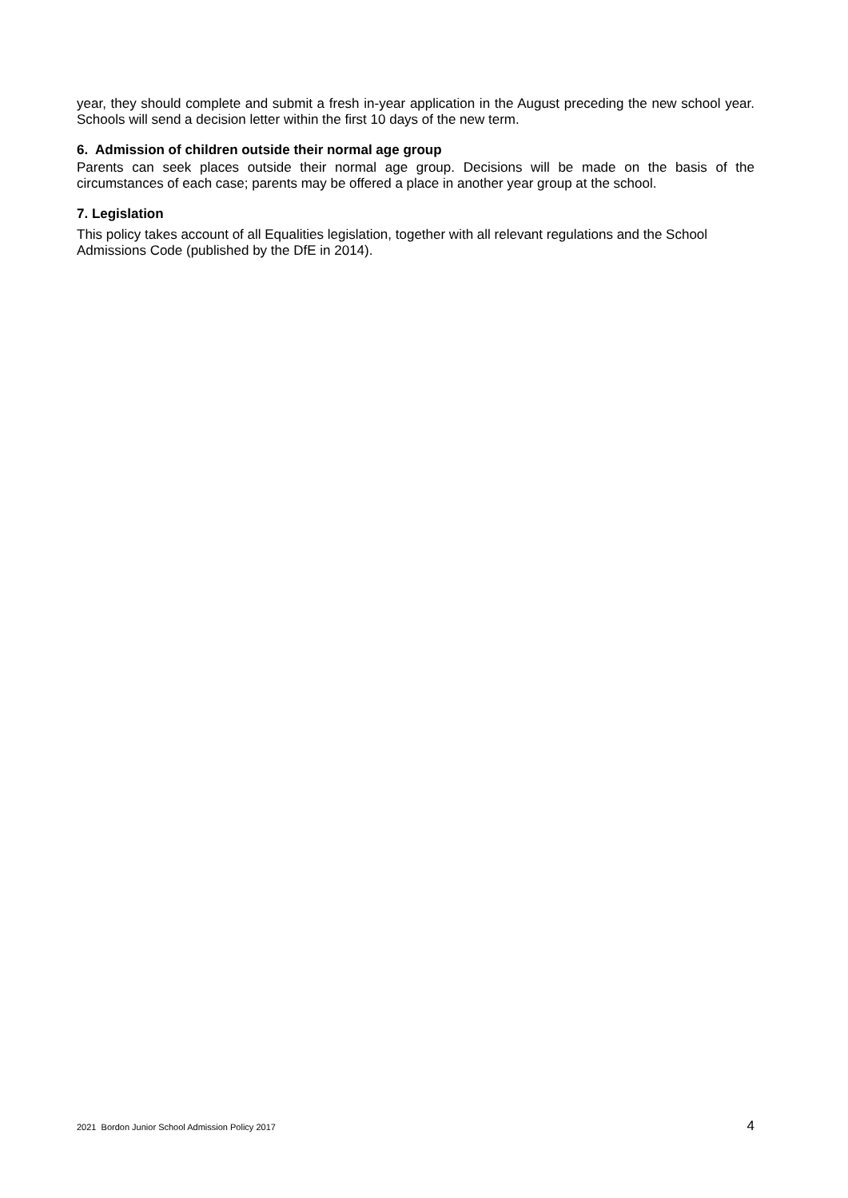year, they should complete and submit a fresh in-year application in the August preceding the new school year. Schools will send a decision letter within the first 10 days of the new term.
6. Admission of children outside their normal age group
Parents can seek places outside their normal age group. Decisions will be made on the basis of the circumstances of each case; parents may be offered a place in another year group at the school.
7. Legislation
This policy takes account of all Equalities legislation, together with all relevant regulations and the School Admissions Code (published by the DfE in 2014).
2021 Bordon Junior School Admission Policy 2017 4